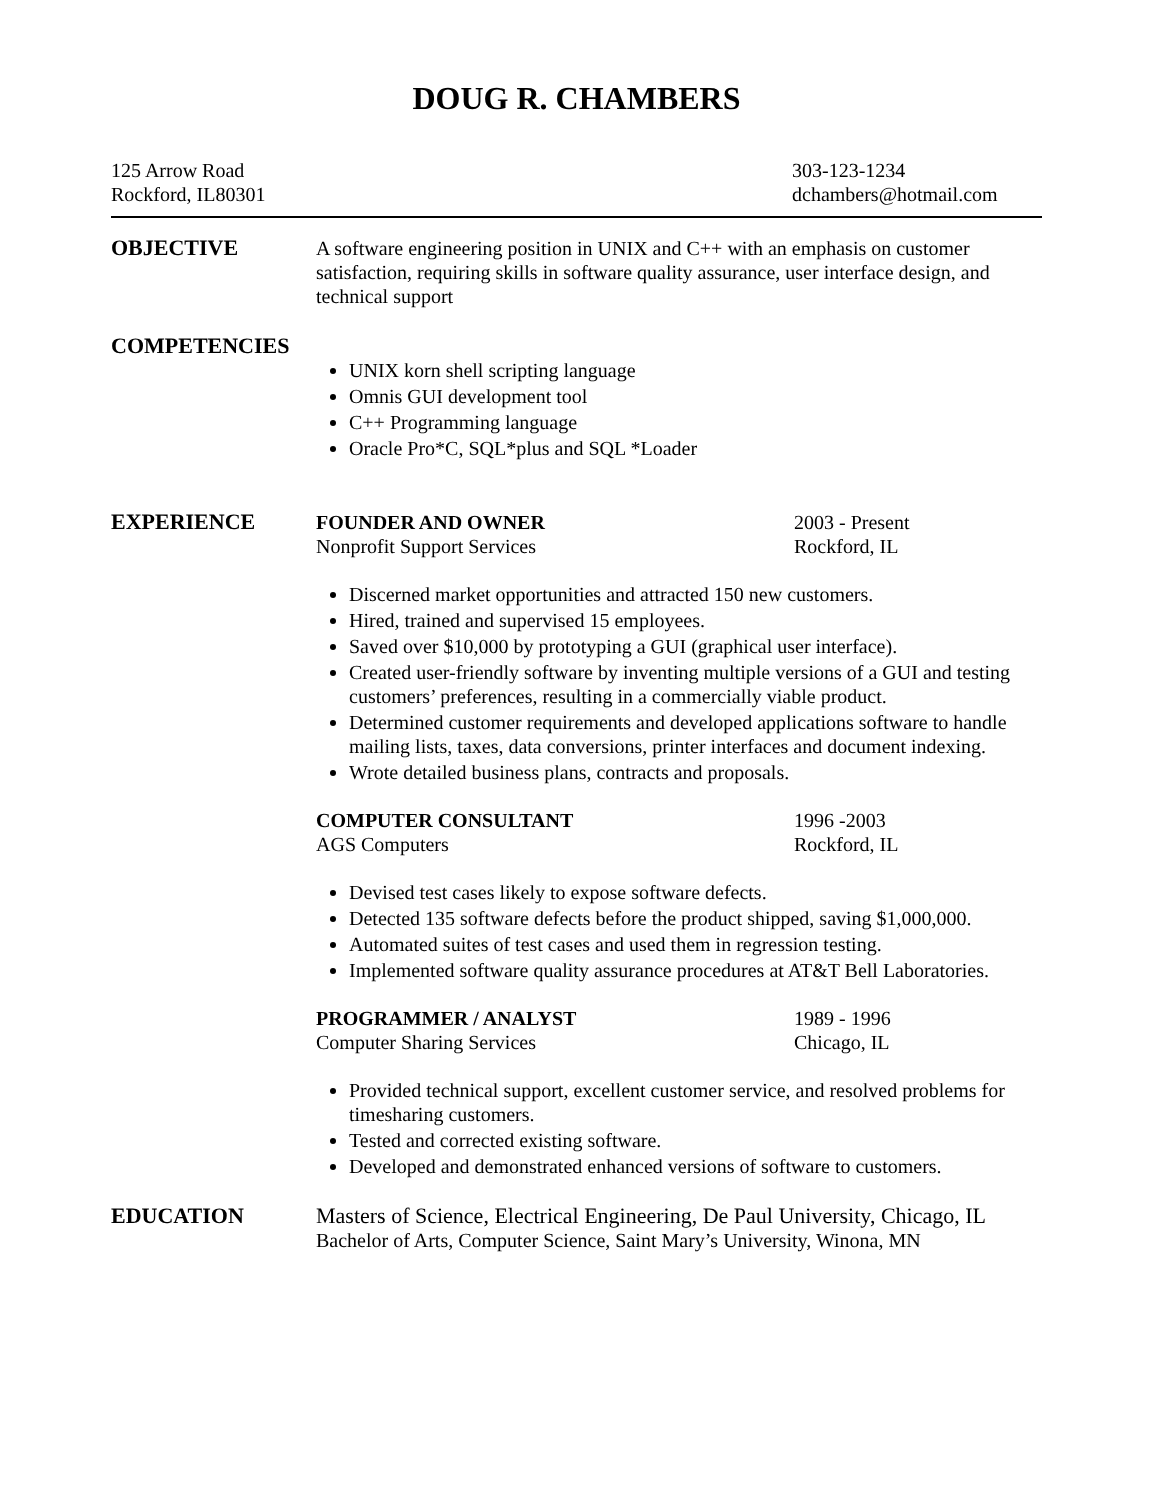DOUG R. CHAMBERS
125 Arrow Road
Rockford, IL80301
303-123-1234
dchambers@hotmail.com
OBJECTIVE A software engineering position in UNIX and C++ with an emphasis on customer satisfaction, requiring skills in software quality assurance, user interface design, and technical support
COMPETENCIES
UNIX korn shell scripting language
Omnis GUI development tool
C++ Programming language
Oracle Pro*C, SQL*plus and SQL *Loader
EXPERIENCE FOUNDER AND OWNER
Nonprofit Support Services
2003 - Present
Rockford, IL
Discerned market opportunities and attracted 150 new customers.
Hired, trained and supervised 15 employees.
Saved over $10,000 by prototyping a GUI (graphical user interface).
Created user-friendly software by inventing multiple versions of a GUI and testing customers’ preferences, resulting in a commercially viable product.
Determined customer requirements and developed applications software to handle mailing lists, taxes, data conversions, printer interfaces and document indexing.
Wrote detailed business plans, contracts and proposals.
COMPUTER CONSULTANT
AGS Computers
1996 -2003
Rockford, IL
Devised test cases likely to expose software defects.
Detected 135 software defects before the product shipped, saving $1,000,000.
Automated suites of test cases and used them in regression testing.
Implemented software quality assurance procedures at AT&T Bell Laboratories.
PROGRAMMER / ANALYST
Computer Sharing Services
1989 - 1996
Chicago, IL
Provided technical support, excellent customer service, and resolved problems for timesharing customers.
Tested and corrected existing software.
Developed and demonstrated enhanced versions of software to customers.
EDUCATION Masters of Science, Electrical Engineering, De Paul University, Chicago, IL
Bachelor of Arts, Computer Science, Saint Mary’s University, Winona, MN